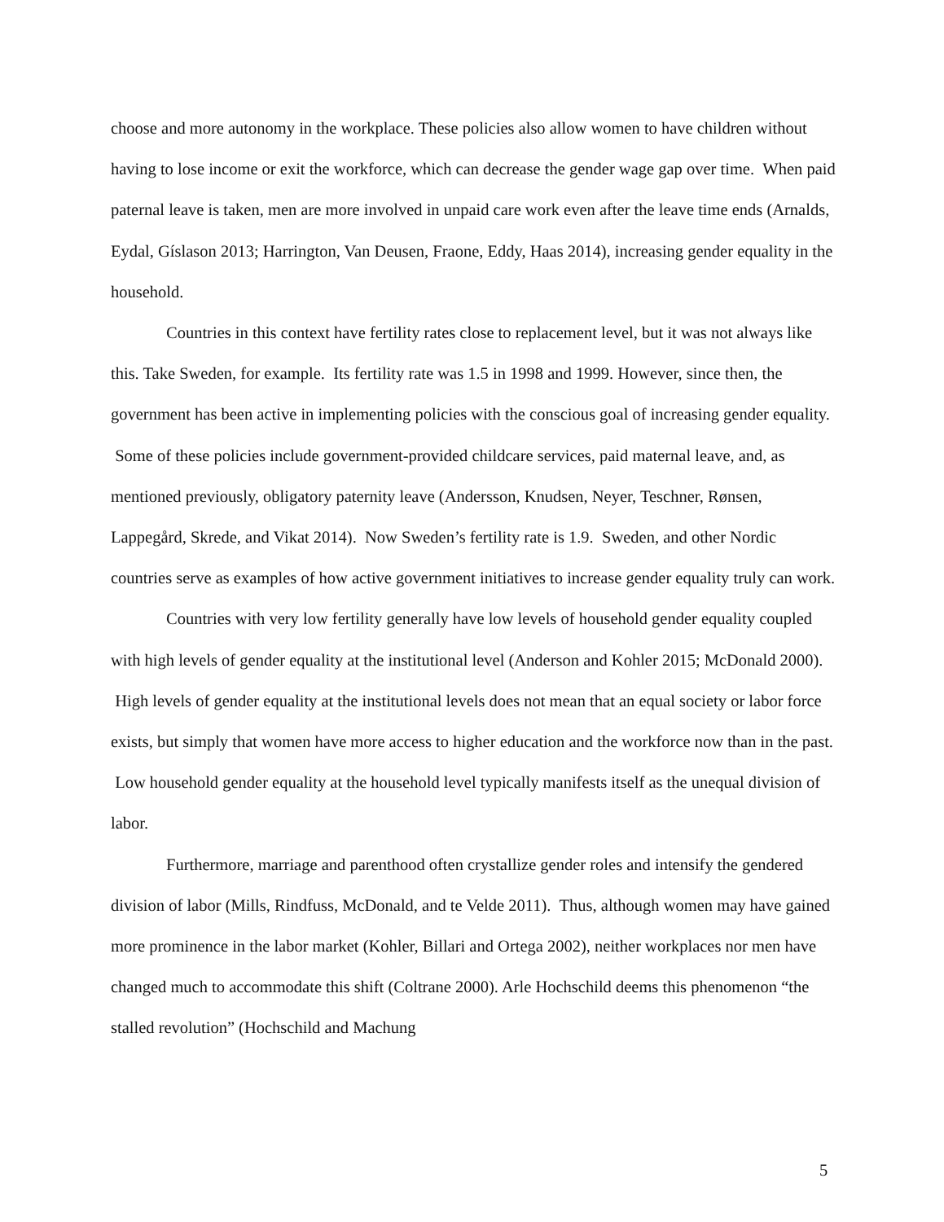choose and more autonomy in the workplace. These policies also allow women to have children without having to lose income or exit the workforce, which can decrease the gender wage gap over time. When paid paternal leave is taken, men are more involved in unpaid care work even after the leave time ends (Arnalds, Eydal, Gíslason 2013; Harrington, Van Deusen, Fraone, Eddy, Haas 2014), increasing gender equality in the household.
Countries in this context have fertility rates close to replacement level, but it was not always like this. Take Sweden, for example. Its fertility rate was 1.5 in 1998 and 1999. However, since then, the government has been active in implementing policies with the conscious goal of increasing gender equality. Some of these policies include government-provided childcare services, paid maternal leave, and, as mentioned previously, obligatory paternity leave (Andersson, Knudsen, Neyer, Teschner, Rønsen, Lappegård, Skrede, and Vikat 2014). Now Sweden’s fertility rate is 1.9. Sweden, and other Nordic countries serve as examples of how active government initiatives to increase gender equality truly can work.
Countries with very low fertility generally have low levels of household gender equality coupled with high levels of gender equality at the institutional level (Anderson and Kohler 2015; McDonald 2000). High levels of gender equality at the institutional levels does not mean that an equal society or labor force exists, but simply that women have more access to higher education and the workforce now than in the past. Low household gender equality at the household level typically manifests itself as the unequal division of labor.
Furthermore, marriage and parenthood often crystallize gender roles and intensify the gendered division of labor (Mills, Rindfuss, McDonald, and te Velde 2011). Thus, although women may have gained more prominence in the labor market (Kohler, Billari and Ortega 2002), neither workplaces nor men have changed much to accommodate this shift (Coltrane 2000). Arle Hochschild deems this phenomenon “the stalled revolution” (Hochschild and Machung
5